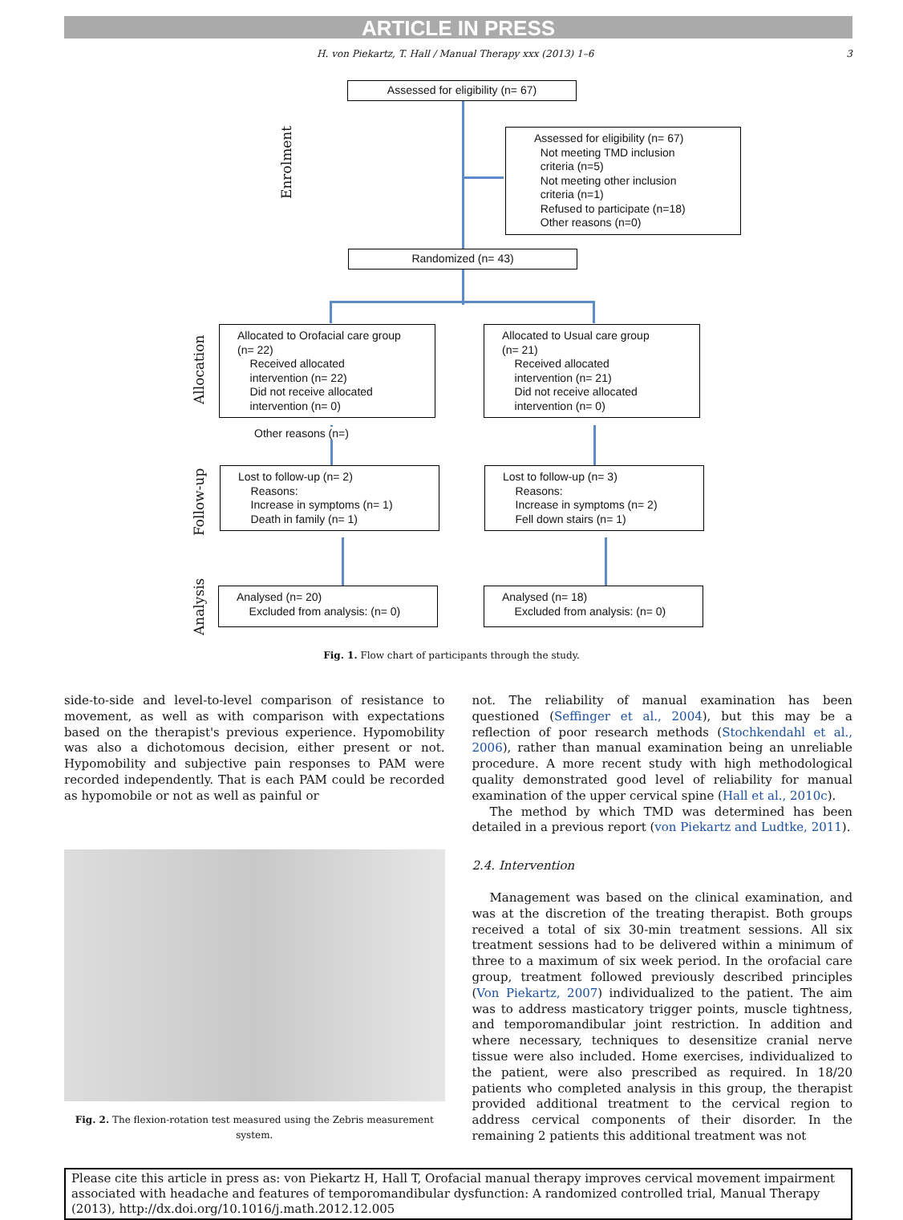ARTICLE IN PRESS
H. von Piekartz, T. Hall / Manual Therapy xxx (2013) 1–6 3
Assessed for eligibility (n= 67)
Assessed for eligibility (n= 67)
Not meeting TMD inclusion
criteria (n=5)
Not meeting other inclusion
criteria (n=1)
Refused to participate (n=18)
Other reasons (n=0)
Randomized (n= 43)
Allocated to Orofacial care group
(n= 22)
Received allocated
intervention (n= 22)
Did not receive allocated
intervention (n= 0)
Other reasons (n=)
Allocated to Usual care group
(n= 21)
Received allocated
intervention (n= 21)
Did not receive allocated
intervention (n= 0)
Lost to follow-up (n= 2)
Reasons:
Increase in symptoms (n= 1)
Death in family (n= 1)
Lost to follow-up (n= 3)
Reasons:
Increase in symptoms (n= 2)
Fell down stairs (n= 1)
Analysed (n= 20)
Excluded from analysis: (n= 0)
Analysed (n= 18)
Excluded from analysis: (n= 0)
Enrolment
Allocation
Follow-up
Analysis
Fig. 1. Flow chart of participants through the study.
side-to-side and level-to-level comparison of resistance to movement, as well as with comparison with expectations based on the therapist's previous experience. Hypomobility was also a dichotomous decision, either present or not. Hypomobility and subjective pain responses to PAM were recorded independently. That is each PAM could be recorded as hypomobile or not as well as painful or
Fig. 2. The flexion-rotation test measured using the Zebris measurement system.
not. The reliability of manual examination has been questioned (Seffinger et al., 2004), but this may be a reflection of poor research methods (Stochkendahl et al., 2006), rather than manual examination being an unreliable procedure. A more recent study with high methodological quality demonstrated good level of reliability for manual examination of the upper cervical spine (Hall et al., 2010c).
The method by which TMD was determined has been detailed in a previous report (von Piekartz and Ludtke, 2011).
2.4. Intervention
Management was based on the clinical examination, and was at the discretion of the treating therapist. Both groups received a total of six 30-min treatment sessions. All six treatment sessions had to be delivered within a minimum of three to a maximum of six week period. In the orofacial care group, treatment followed previously described principles (Von Piekartz, 2007) individualized to the patient. The aim was to address masticatory trigger points, muscle tightness, and temporomandibular joint restriction. In addition and where necessary, techniques to desensitize cranial nerve tissue were also included. Home exercises, individualized to the patient, were also prescribed as required. In 18/20 patients who completed analysis in this group, the therapist provided additional treatment to the cervical region to address cervical components of their disorder. In the remaining 2 patients this additional treatment was not
Please cite this article in press as: von Piekartz H, Hall T, Orofacial manual therapy improves cervical movement impairment associated with headache and features of temporomandibular dysfunction: A randomized controlled trial, Manual Therapy (2013), http://dx.doi.org/10.1016/j.math.2012.12.005